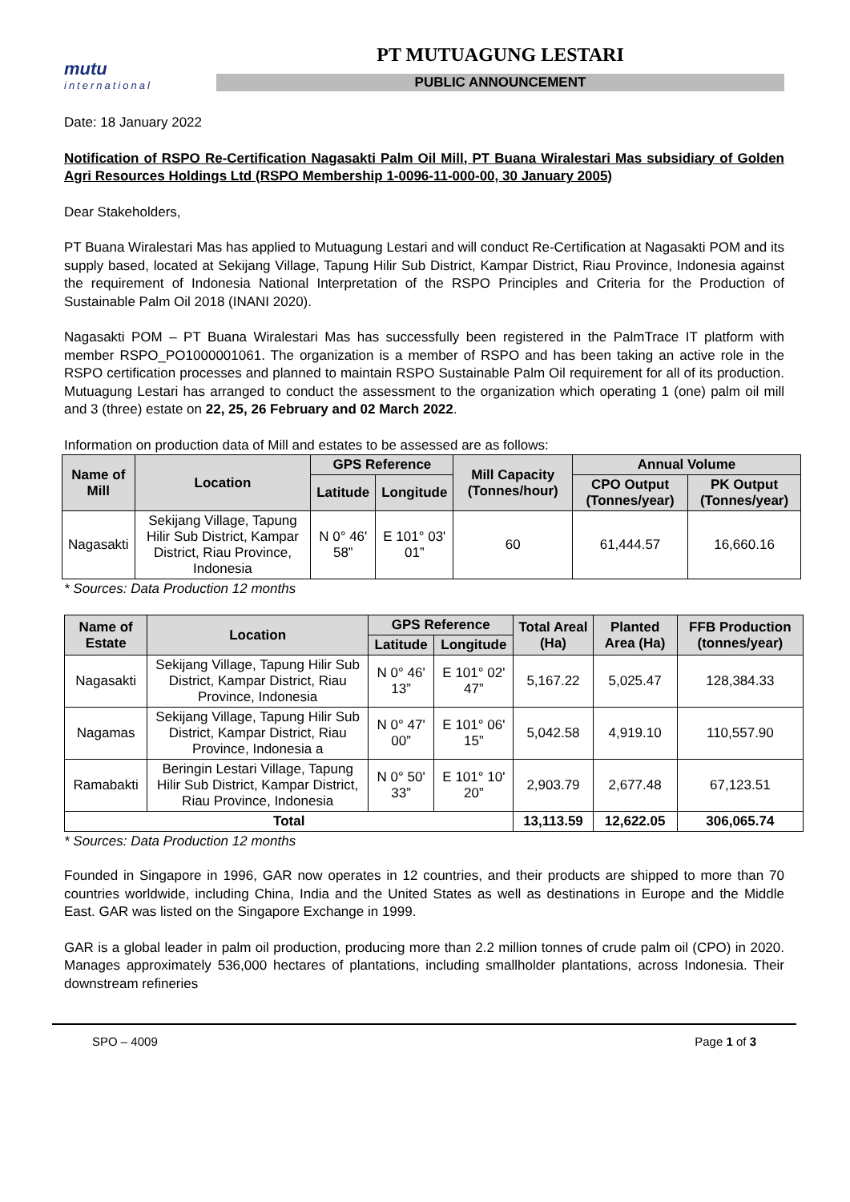mutu
international
PT MUTUAGUNG LESTARI
PUBLIC ANNOUNCEMENT
Date: 18 January 2022
Notification of RSPO Re-Certification Nagasakti Palm Oil Mill, PT Buana Wiralestari Mas subsidiary of Golden Agri Resources Holdings Ltd (RSPO Membership 1-0096-11-000-00, 30 January 2005)
Dear Stakeholders,
PT Buana Wiralestari Mas has applied to Mutuagung Lestari and will conduct Re-Certification at Nagasakti POM and its supply based, located at Sekijang Village, Tapung Hilir Sub District, Kampar District, Riau Province, Indonesia against the requirement of Indonesia National Interpretation of the RSPO Principles and Criteria for the Production of Sustainable Palm Oil 2018 (INANI 2020).
Nagasakti POM – PT Buana Wiralestari Mas has successfully been registered in the PalmTrace IT platform with member RSPO_PO1000001061. The organization is a member of RSPO and has been taking an active role in the RSPO certification processes and planned to maintain RSPO Sustainable Palm Oil requirement for all of its production. Mutuagung Lestari has arranged to conduct the assessment to the organization which operating 1 (one) palm oil mill and 3 (three) estate on 22, 25, 26 February and 02 March 2022.
Information on production data of Mill and estates to be assessed are as follows:
| Name of Mill | Location | GPS Reference | | Mill Capacity (Tonnes/hour) | Annual Volume | |
| --- | --- | --- | --- | --- | --- | --- |
| | | Latitude | Longitude | | CPO Output (Tonnes/year) | PK Output (Tonnes/year) |
| Nagasakti | Sekijang Village, Tapung Hilir Sub District, Kampar District, Riau Province, Indonesia | N 0° 46' 58” | E 101° 03' 01” | 60 | 61,444.57 | 16,660.16 |
* Sources: Data Production 12 months
| Name of Estate | Location | GPS Reference | | Total Areal (Ha) | Planted Area (Ha) | FFB Production (tonnes/year) |
| --- | --- | --- | --- | --- | --- | --- |
| | | Latitude | Longitude | | | |
| Nagasakti | Sekijang Village, Tapung Hilir Sub District, Kampar District, Riau Province, Indonesia | N 0° 46' 13” | E 101° 02' 47” | 5,167.22 | 5,025.47 | 128,384.33 |
| Nagamas | Sekijang Village, Tapung Hilir Sub District, Kampar District, Riau Province, Indonesia a | N 0° 47' 00” | E 101° 06' 15” | 5,042.58 | 4,919.10 | 110,557.90 |
| Ramabakti | Beringin Lestari Village, Tapung Hilir Sub District, Kampar District, Riau Province, Indonesia | N 0° 50' 33” | E 101° 10' 20” | 2,903.79 | 2,677.48 | 67,123.51 |
| Total | | | | 13,113.59 | 12,622.05 | 306,065.74 |
* Sources: Data Production 12 months
Founded in Singapore in 1996, GAR now operates in 12 countries, and their products are shipped to more than 70 countries worldwide, including China, India and the United States as well as destinations in Europe and the Middle East. GAR was listed on the Singapore Exchange in 1999.
GAR is a global leader in palm oil production, producing more than 2.2 million tonnes of crude palm oil (CPO) in 2020. Manages approximately 536,000 hectares of plantations, including smallholder plantations, across Indonesia. Their downstream refineries
SPO – 4009 Page 1 of 3